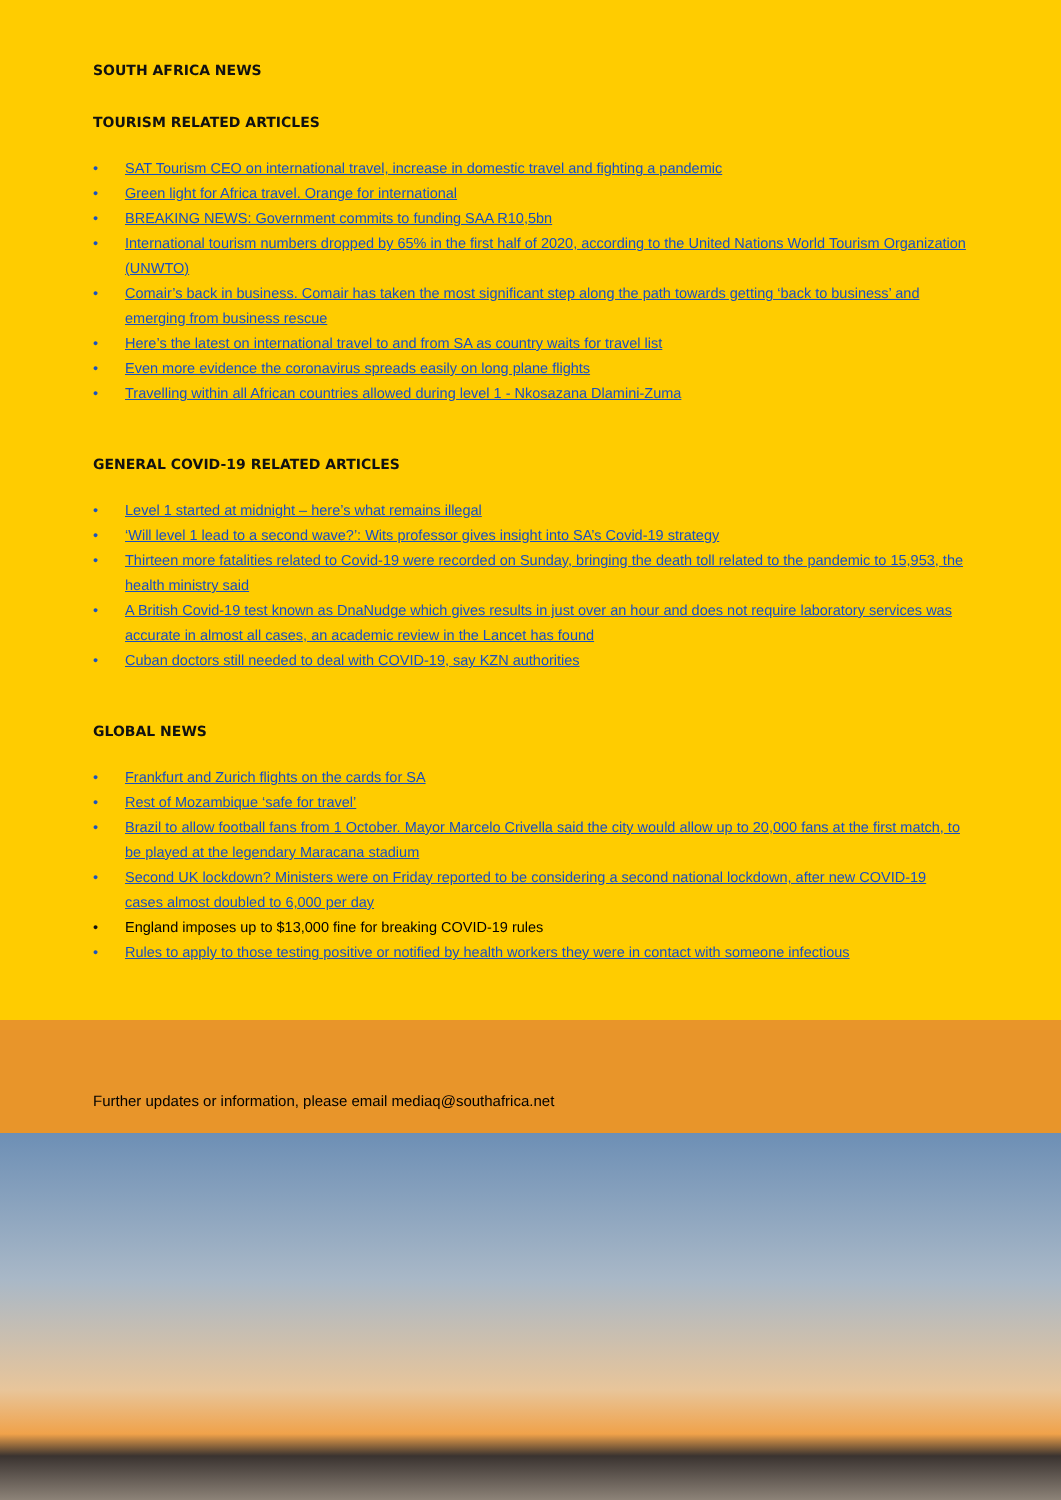SOUTH AFRICA NEWS
TOURISM RELATED ARTICLES
• SAT Tourism CEO on international travel, increase in domestic travel and fighting a pandemic
• Green light for Africa travel. Orange for international
• BREAKING NEWS: Government commits to funding SAA R10,5bn
• International tourism numbers dropped by 65% in the first half of 2020, according to the United Nations World Tourism Organization (UNWTO)
• Comair’s back in business. Comair has taken the most significant step along the path towards getting ‘back to business’ and emerging from business rescue
• Here’s the latest on international travel to and from SA as country waits for travel list
• Even more evidence the coronavirus spreads easily on long plane flights
• Travelling within all African countries allowed during level 1 - Nkosazana Dlamini-Zuma
GENERAL COVID-19 RELATED ARTICLES
• Level 1 started at midnight – here’s what remains illegal
• ‘Will level 1 lead to a second wave?’: Wits professor gives insight into SA’s Covid-19 strategy
• Thirteen more fatalities related to Covid-19 were recorded on Sunday, bringing the death toll related to the pandemic to 15,953, the health ministry said
• A British Covid-19 test known as DnaNudge which gives results in just over an hour and does not require laboratory services was accurate in almost all cases, an academic review in the Lancet has found
• Cuban doctors still needed to deal with COVID-19, say KZN authorities
GLOBAL NEWS
• Frankfurt and Zurich flights on the cards for SA
• Rest of Mozambique ‘safe for travel’
• Brazil to allow football fans from 1 October. Mayor Marcelo Crivella said the city would allow up to 20,000 fans at the first match, to be played at the legendary Maracana stadium
• Second UK lockdown? Ministers were on Friday reported to be considering a second national lockdown, after new COVID-19 cases almost doubled to 6,000 per day
• England imposes up to $13,000 fine for breaking COVID-19 rules
• Rules to apply to those testing positive or notified by health workers they were in contact with someone infectious
Further updates or information, please email mediaq@southafrica.net